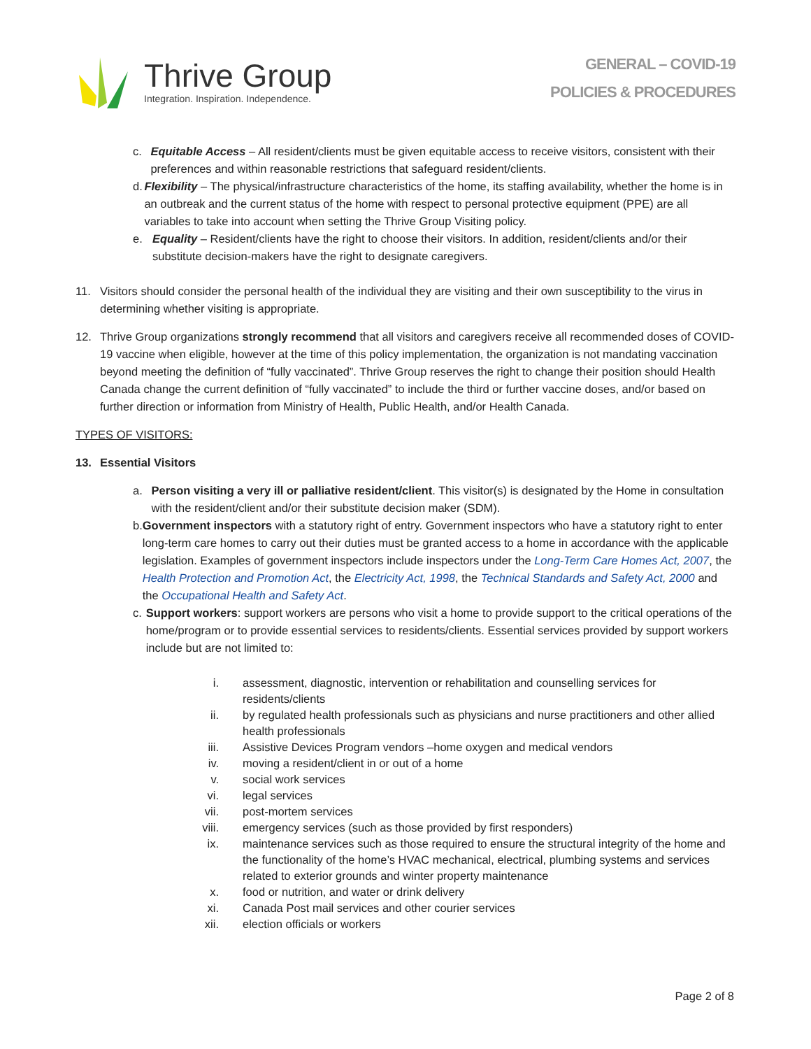Thrive Group
Integration. Inspiration. Independence.
GENERAL – COVID-19
POLICIES & PROCEDURES
c. Equitable Access – All resident/clients must be given equitable access to receive visitors, consistent with their preferences and within reasonable restrictions that safeguard resident/clients.
d. Flexibility – The physical/infrastructure characteristics of the home, its staffing availability, whether the home is in an outbreak and the current status of the home with respect to personal protective equipment (PPE) are all variables to take into account when setting the Thrive Group Visiting policy.
e. Equality – Resident/clients have the right to choose their visitors. In addition, resident/clients and/or their substitute decision-makers have the right to designate caregivers.
11. Visitors should consider the personal health of the individual they are visiting and their own susceptibility to the virus in determining whether visiting is appropriate.
12. Thrive Group organizations strongly recommend that all visitors and caregivers receive all recommended doses of COVID-19 vaccine when eligible, however at the time of this policy implementation, the organization is not mandating vaccination beyond meeting the definition of “fully vaccinated”. Thrive Group reserves the right to change their position should Health Canada change the current definition of “fully vaccinated” to include the third or further vaccine doses, and/or based on further direction or information from Ministry of Health, Public Health, and/or Health Canada.
TYPES OF VISITORS:
13. Essential Visitors
a. Person visiting a very ill or palliative resident/client. This visitor(s) is designated by the Home in consultation with the resident/client and/or their substitute decision maker (SDM).
b. Government inspectors with a statutory right of entry. Government inspectors who have a statutory right to enter long-term care homes to carry out their duties must be granted access to a home in accordance with the applicable legislation. Examples of government inspectors include inspectors under the Long-Term Care Homes Act, 2007, the Health Protection and Promotion Act, the Electricity Act, 1998, the Technical Standards and Safety Act, 2000 and the Occupational Health and Safety Act.
c. Support workers: support workers are persons who visit a home to provide support to the critical operations of the home/program or to provide essential services to residents/clients. Essential services provided by support workers include but are not limited to:
i. assessment, diagnostic, intervention or rehabilitation and counselling services for residents/clients
ii. by regulated health professionals such as physicians and nurse practitioners and other allied health professionals
iii. Assistive Devices Program vendors –home oxygen and medical vendors
iv. moving a resident/client in or out of a home
v. social work services
vi. legal services
vii. post-mortem services
viii. emergency services (such as those provided by first responders)
ix. maintenance services such as those required to ensure the structural integrity of the home and the functionality of the home’s HVAC mechanical, electrical, plumbing systems and services related to exterior grounds and winter property maintenance
x. food or nutrition, and water or drink delivery
xi. Canada Post mail services and other courier services
xii. election officials or workers
Page 2 of 8